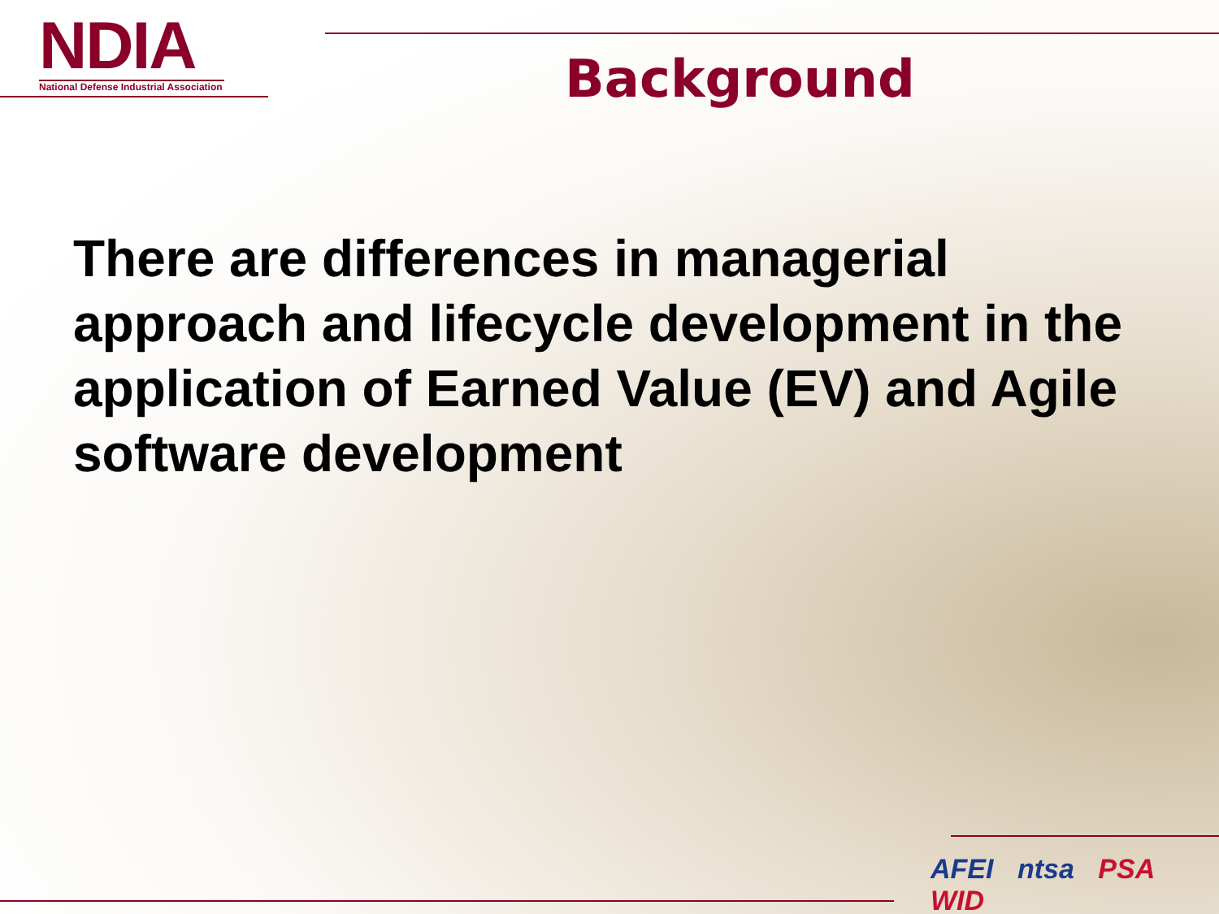NDIA
National Defense Industrial Association
Background
There are differences in managerial approach and lifecycle development in the application of Earned Value (EV) and Agile software development
AFEI ntsa PSA WID